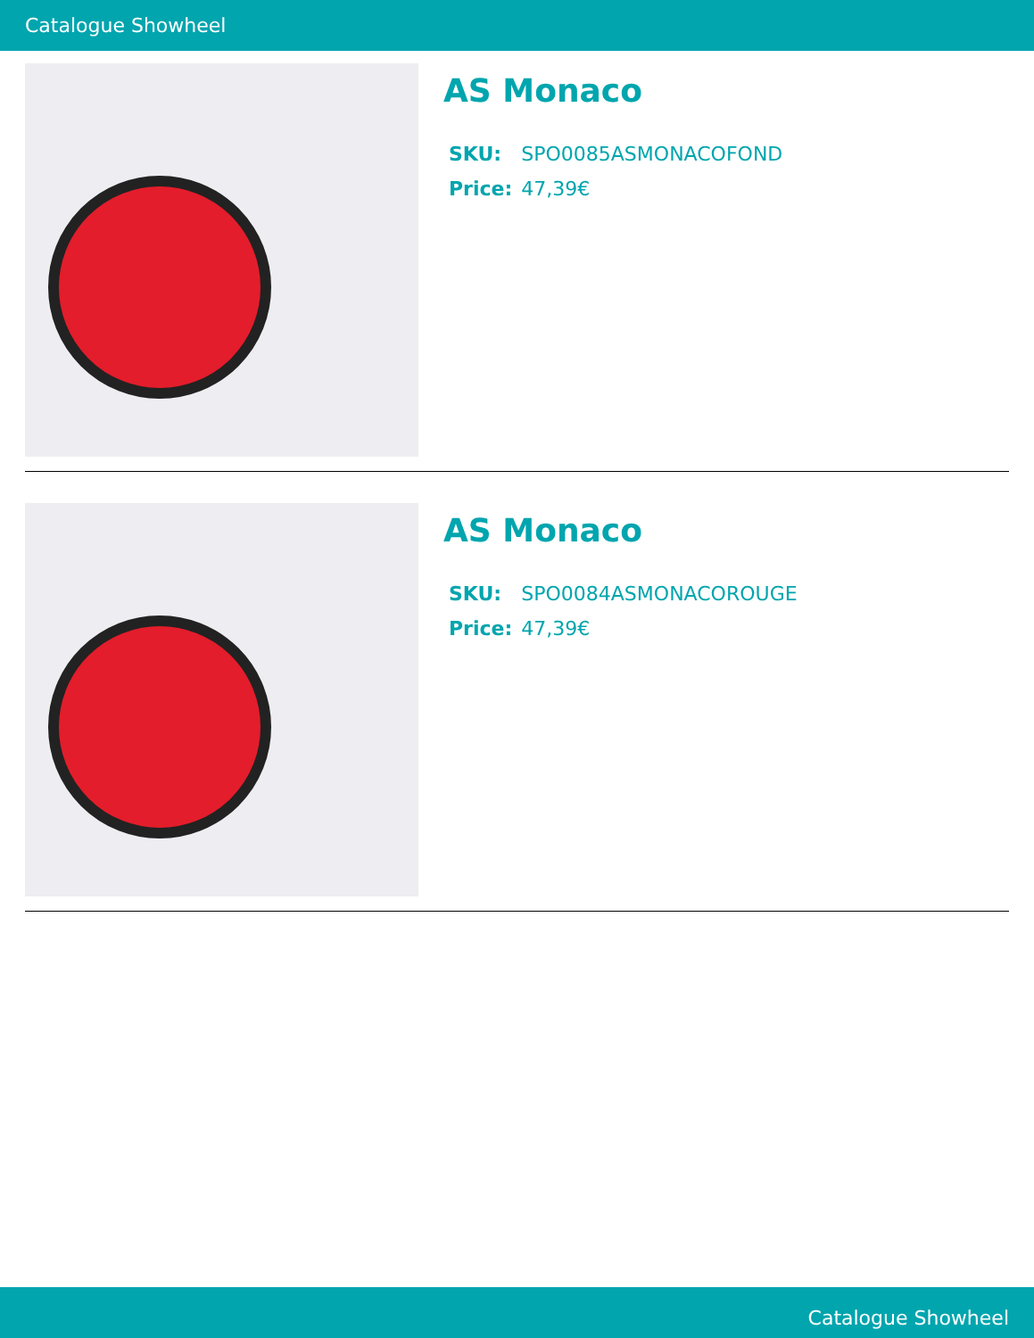Catalogue Showheel
AS Monaco
| SKU: | SPO0085ASMONACOFOND |
| Price: | 47,39€ |
AS Monaco
| SKU: | SPO0084ASMONACOROUGE |
| Price: | 47,39€ |
Catalogue Showheel